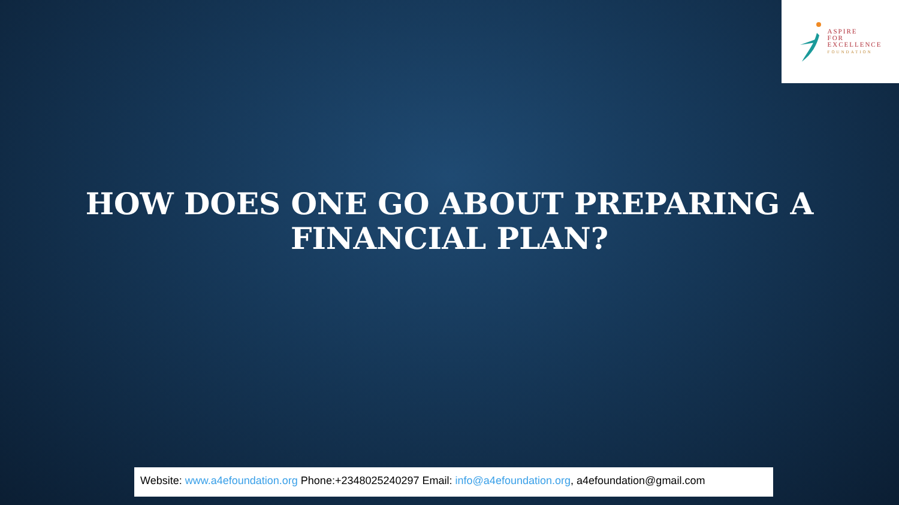ASPIRE
FOR
EXCELLENCE
FOUNDATION
HOW DOES ONE GO ABOUT PREPARING A
FINANCIAL PLAN?
Website: www.a4efoundation.org Phone:+2348025240297 Email: info@a4efoundation.org, a4efoundation@gmail.com